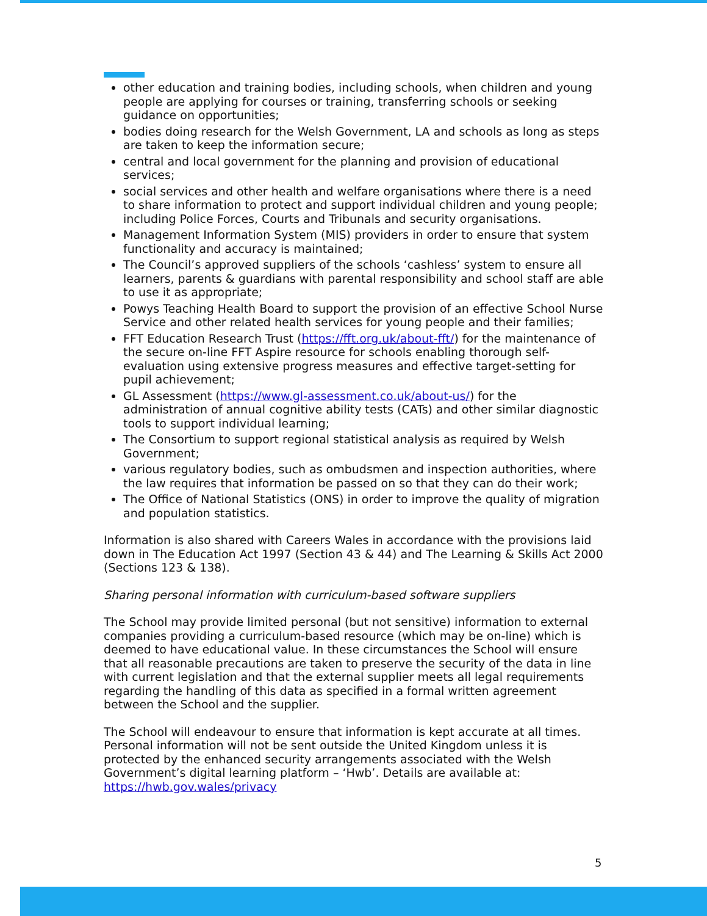other education and training bodies, including schools, when children and young people are applying for courses or training, transferring schools or seeking guidance on opportunities;
bodies doing research for the Welsh Government, LA and schools as long as steps are taken to keep the information secure;
central and local government for the planning and provision of educational services;
social services and other health and welfare organisations where there is a need to share information to protect and support individual children and young people; including Police Forces, Courts and Tribunals and security organisations.
Management Information System (MIS) providers in order to ensure that system functionality and accuracy is maintained;
The Council’s approved suppliers of the schools ‘cashless’ system to ensure all learners, parents & guardians with parental responsibility and school staff are able to use it as appropriate;
Powys Teaching Health Board to support the provision of an effective School Nurse Service and other related health services for young people and their families;
FFT Education Research Trust (https://fft.org.uk/about-fft/) for the maintenance of the secure on-line FFT Aspire resource for schools enabling thorough self-evaluation using extensive progress measures and effective target-setting for pupil achievement;
GL Assessment (https://www.gl-assessment.co.uk/about-us/) for the administration of annual cognitive ability tests (CATs) and other similar diagnostic tools to support individual learning;
The Consortium to support regional statistical analysis as required by Welsh Government;
various regulatory bodies, such as ombudsmen and inspection authorities, where the law requires that information be passed on so that they can do their work;
The Office of National Statistics (ONS) in order to improve the quality of migration and population statistics.
Information is also shared with Careers Wales in accordance with the provisions laid down in The Education Act 1997 (Section 43 & 44) and The Learning & Skills Act 2000 (Sections 123 & 138).
Sharing personal information with curriculum-based software suppliers
The School may provide limited personal (but not sensitive) information to external companies providing a curriculum-based resource (which may be on-line) which is deemed to have educational value. In these circumstances the School will ensure that all reasonable precautions are taken to preserve the security of the data in line with current legislation and that the external supplier meets all legal requirements regarding the handling of this data as specified in a formal written agreement between the School and the supplier.
The School will endeavour to ensure that information is kept accurate at all times. Personal information will not be sent outside the United Kingdom unless it is protected by the enhanced security arrangements associated with the Welsh Government’s digital learning platform – ‘Hwb’. Details are available at: https://hwb.gov.wales/privacy
5